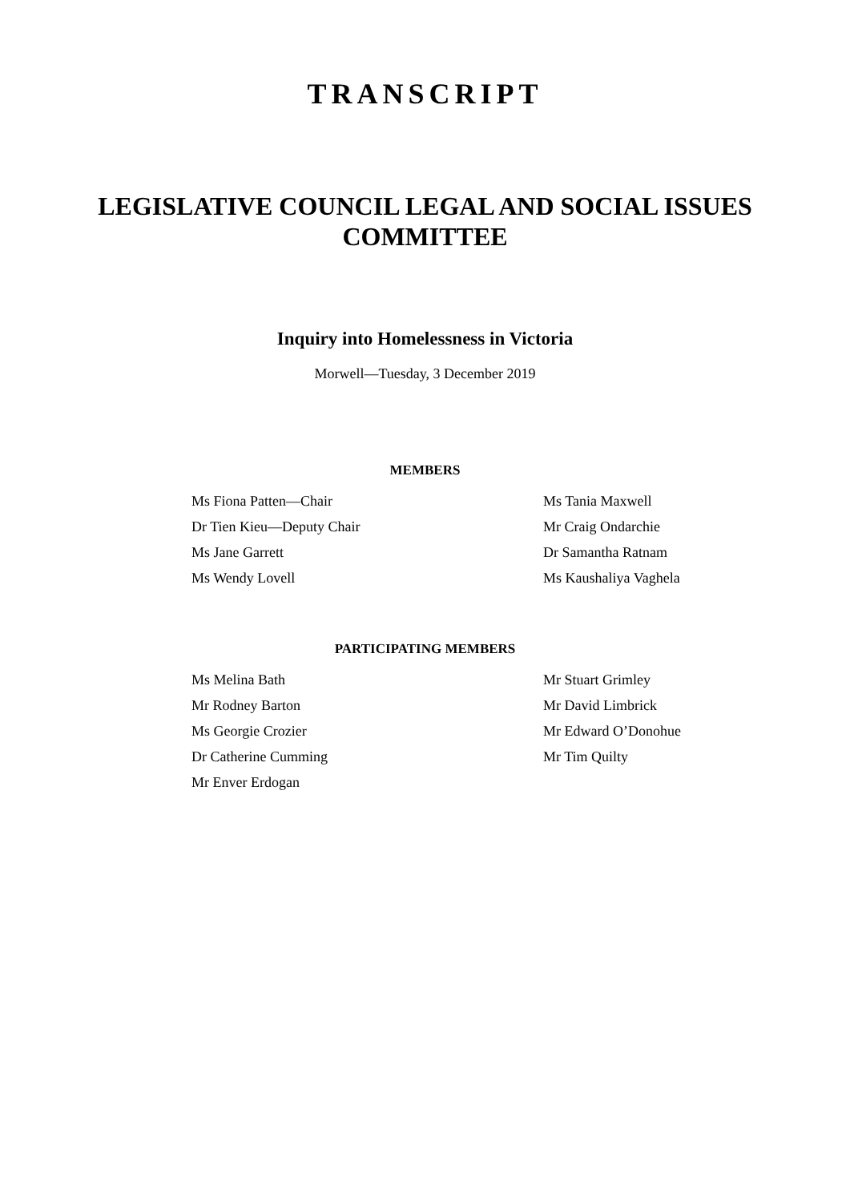TRANSCRIPT
LEGISLATIVE COUNCIL LEGAL AND SOCIAL ISSUES
COMMITTEE
Inquiry into Homelessness in Victoria
Morwell—Tuesday, 3 December 2019
MEMBERS
Ms Fiona Patten—Chair
Ms Tania Maxwell
Dr Tien Kieu—Deputy Chair
Mr Craig Ondarchie
Ms Jane Garrett
Dr Samantha Ratnam
Ms Wendy Lovell
Ms Kaushaliya Vaghela
PARTICIPATING MEMBERS
Ms Melina Bath
Mr Stuart Grimley
Mr Rodney Barton
Mr David Limbrick
Ms Georgie Crozier
Mr Edward O’Donohue
Dr Catherine Cumming
Mr Tim Quilty
Mr Enver Erdogan